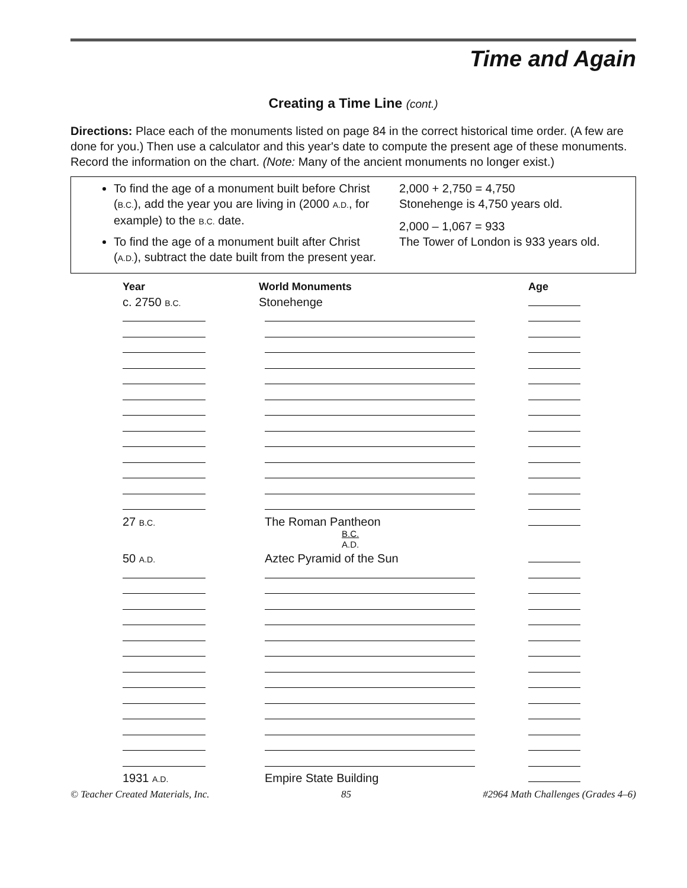Time and Again
Creating a Time Line (cont.)
Directions: Place each of the monuments listed on page 84 in the correct historical time order. (A few are done for you.) Then use a calculator and this year's date to compute the present age of these monuments. Record the information on the chart. (Note: Many of the ancient monuments no longer exist.)
To find the age of a monument built before Christ (B.C.), add the year you are living in (2000 A.D., for example) to the B.C. date.
To find the age of a monument built after Christ (A.D.), subtract the date built from the present year.
2,000 + 2,750 = 4,750
Stonehenge is 4,750 years old.
2,000 – 1,067 = 933
The Tower of London is 933 years old.
| Year | World Monuments | Age |
| --- | --- | --- |
| c. 2750 B.C. | Stonehenge | |
| 27 B.C. | The Roman Pantheon | |
| | B.C. A.D. | |
| 50 A.D. | Aztec Pyramid of the Sun | |
| 1931 A.D. | Empire State Building | |
© Teacher Created Materials, Inc. 85 #2964 Math Challenges (Grades 4–6)